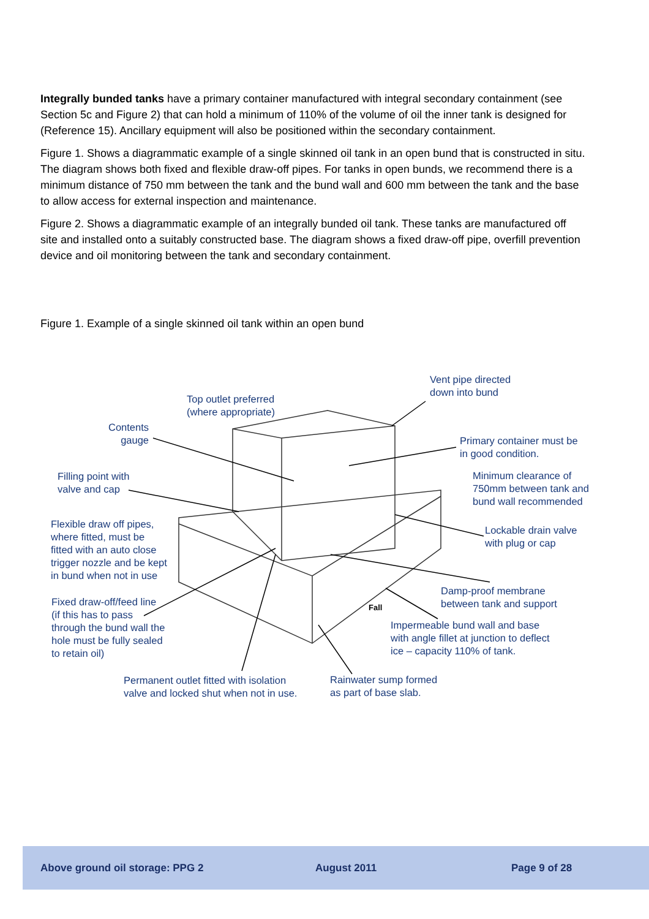Integrally bunded tanks have a primary container manufactured with integral secondary containment (see Section 5c and Figure 2) that can hold a minimum of 110% of the volume of oil the inner tank is designed for (Reference 15). Ancillary equipment will also be positioned within the secondary containment.
Figure 1. Shows a diagrammatic example of a single skinned oil tank in an open bund that is constructed in situ. The diagram shows both fixed and flexible draw-off pipes. For tanks in open bunds, we recommend there is a minimum distance of 750 mm between the tank and the bund wall and 600 mm between the tank and the base to allow access for external inspection and maintenance.
Figure 2. Shows a diagrammatic example of an integrally bunded oil tank. These tanks are manufactured off site and installed onto a suitably constructed base. The diagram shows a fixed draw-off pipe, overfill prevention device and oil monitoring between the tank and secondary containment.
Figure 1. Example of a single skinned oil tank within an open bund
Vent pipe directed
down into bund
Top outlet preferred
(where appropriate)
Contents
gauge
Primary container must be
in good condition.
Filling point with
valve and cap
Minimum clearance of
750mm between tank and
bund wall recommended
Flexible draw off pipes,
where fitted, must be
fitted with an auto close
trigger nozzle and be kept
in bund when not in use
Lockable drain valve
with plug or cap
Damp-proof membrane
between tank and support
Fixed draw-off/feed line
(if this has to pass
through the bund wall the
hole must be fully sealed
to retain oil)
Fall
Impermeable bund wall and base
with angle fillet at junction to deflect
ice – capacity 110% of tank.
Permanent outlet fitted with isolation
valve and locked shut when not in use.
Rainwater sump formed
as part of base slab.
Above ground oil storage: PPG 2 August 2011 Page 9 of 28